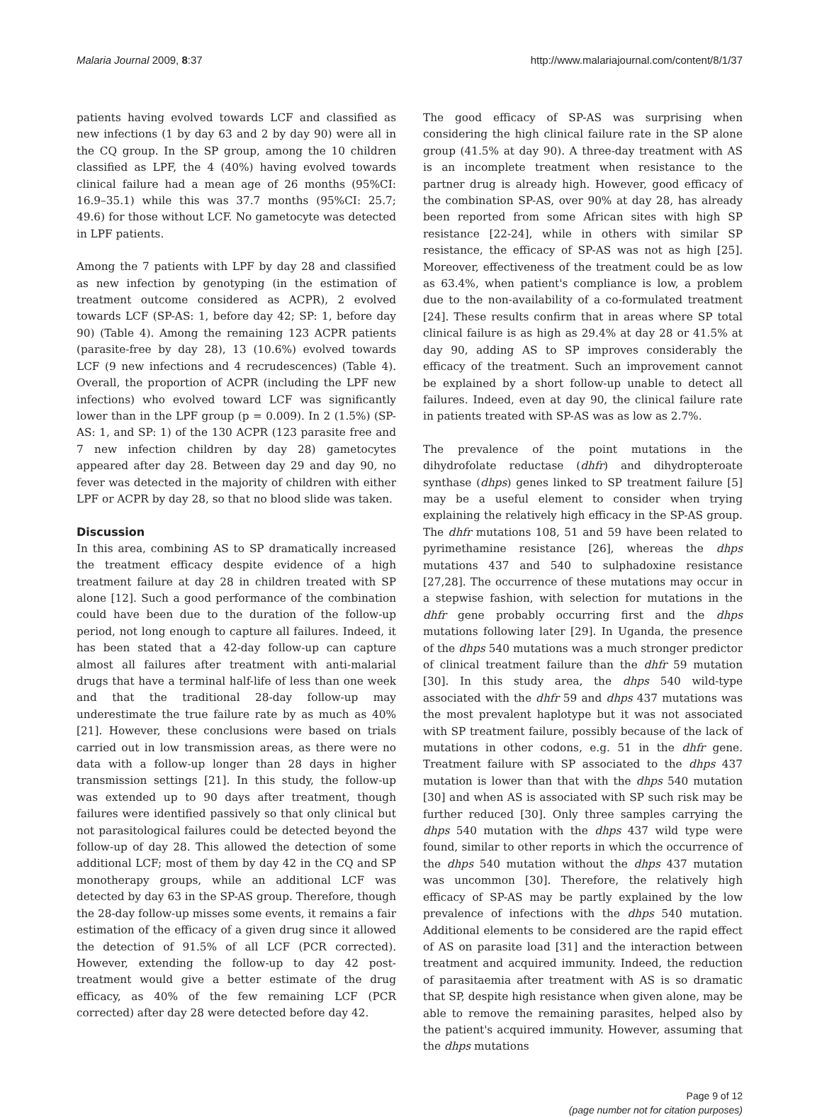Malaria Journal 2009, 8:37 http://www.malariajournal.com/content/8/1/37
patients having evolved towards LCF and classified as new infections (1 by day 63 and 2 by day 90) were all in the CQ group. In the SP group, among the 10 children classified as LPF, the 4 (40%) having evolved towards clinical failure had a mean age of 26 months (95%CI: 16.9–35.1) while this was 37.7 months (95%CI: 25.7; 49.6) for those without LCF. No gametocyte was detected in LPF patients.
Among the 7 patients with LPF by day 28 and classified as new infection by genotyping (in the estimation of treatment outcome considered as ACPR), 2 evolved towards LCF (SP-AS: 1, before day 42; SP: 1, before day 90) (Table 4). Among the remaining 123 ACPR patients (parasite-free by day 28), 13 (10.6%) evolved towards LCF (9 new infections and 4 recrudescences) (Table 4). Overall, the proportion of ACPR (including the LPF new infections) who evolved toward LCF was significantly lower than in the LPF group (p = 0.009). In 2 (1.5%) (SP-AS: 1, and SP: 1) of the 130 ACPR (123 parasite free and 7 new infection children by day 28) gametocytes appeared after day 28. Between day 29 and day 90, no fever was detected in the majority of children with either LPF or ACPR by day 28, so that no blood slide was taken.
Discussion
In this area, combining AS to SP dramatically increased the treatment efficacy despite evidence of a high treatment failure at day 28 in children treated with SP alone [12]. Such a good performance of the combination could have been due to the duration of the follow-up period, not long enough to capture all failures. Indeed, it has been stated that a 42-day follow-up can capture almost all failures after treatment with anti-malarial drugs that have a terminal half-life of less than one week and that the traditional 28-day follow-up may underestimate the true failure rate by as much as 40% [21]. However, these conclusions were based on trials carried out in low transmission areas, as there were no data with a follow-up longer than 28 days in higher transmission settings [21]. In this study, the follow-up was extended up to 90 days after treatment, though failures were identified passively so that only clinical but not parasitological failures could be detected beyond the follow-up of day 28. This allowed the detection of some additional LCF; most of them by day 42 in the CQ and SP monotherapy groups, while an additional LCF was detected by day 63 in the SP-AS group. Therefore, though the 28-day follow-up misses some events, it remains a fair estimation of the efficacy of a given drug since it allowed the detection of 91.5% of all LCF (PCR corrected). However, extending the follow-up to day 42 post-treatment would give a better estimate of the drug efficacy, as 40% of the few remaining LCF (PCR corrected) after day 28 were detected before day 42.
The good efficacy of SP-AS was surprising when considering the high clinical failure rate in the SP alone group (41.5% at day 90). A three-day treatment with AS is an incomplete treatment when resistance to the partner drug is already high. However, good efficacy of the combination SP-AS, over 90% at day 28, has already been reported from some African sites with high SP resistance [22-24], while in others with similar SP resistance, the efficacy of SP-AS was not as high [25]. Moreover, effectiveness of the treatment could be as low as 63.4%, when patient's compliance is low, a problem due to the non-availability of a co-formulated treatment [24]. These results confirm that in areas where SP total clinical failure is as high as 29.4% at day 28 or 41.5% at day 90, adding AS to SP improves considerably the efficacy of the treatment. Such an improvement cannot be explained by a short follow-up unable to detect all failures. Indeed, even at day 90, the clinical failure rate in patients treated with SP-AS was as low as 2.7%.
The prevalence of the point mutations in the dihydrofolate reductase (dhfr) and dihydropteroate synthase (dhps) genes linked to SP treatment failure [5] may be a useful element to consider when trying explaining the relatively high efficacy in the SP-AS group. The dhfr mutations 108, 51 and 59 have been related to pyrimethamine resistance [26], whereas the dhps mutations 437 and 540 to sulphadoxine resistance [27,28]. The occurrence of these mutations may occur in a stepwise fashion, with selection for mutations in the dhfr gene probably occurring first and the dhps mutations following later [29]. In Uganda, the presence of the dhps 540 mutations was a much stronger predictor of clinical treatment failure than the dhfr 59 mutation [30]. In this study area, the dhps 540 wild-type associated with the dhfr 59 and dhps 437 mutations was the most prevalent haplotype but it was not associated with SP treatment failure, possibly because of the lack of mutations in other codons, e.g. 51 in the dhfr gene. Treatment failure with SP associated to the dhps 437 mutation is lower than that with the dhps 540 mutation [30] and when AS is associated with SP such risk may be further reduced [30]. Only three samples carrying the dhps 540 mutation with the dhps 437 wild type were found, similar to other reports in which the occurrence of the dhps 540 mutation without the dhps 437 mutation was uncommon [30]. Therefore, the relatively high efficacy of SP-AS may be partly explained by the low prevalence of infections with the dhps 540 mutation. Additional elements to be considered are the rapid effect of AS on parasite load [31] and the interaction between treatment and acquired immunity. Indeed, the reduction of parasitaemia after treatment with AS is so dramatic that SP, despite high resistance when given alone, may be able to remove the remaining parasites, helped also by the patient's acquired immunity. However, assuming that the dhps mutations
Page 9 of 12
(page number not for citation purposes)